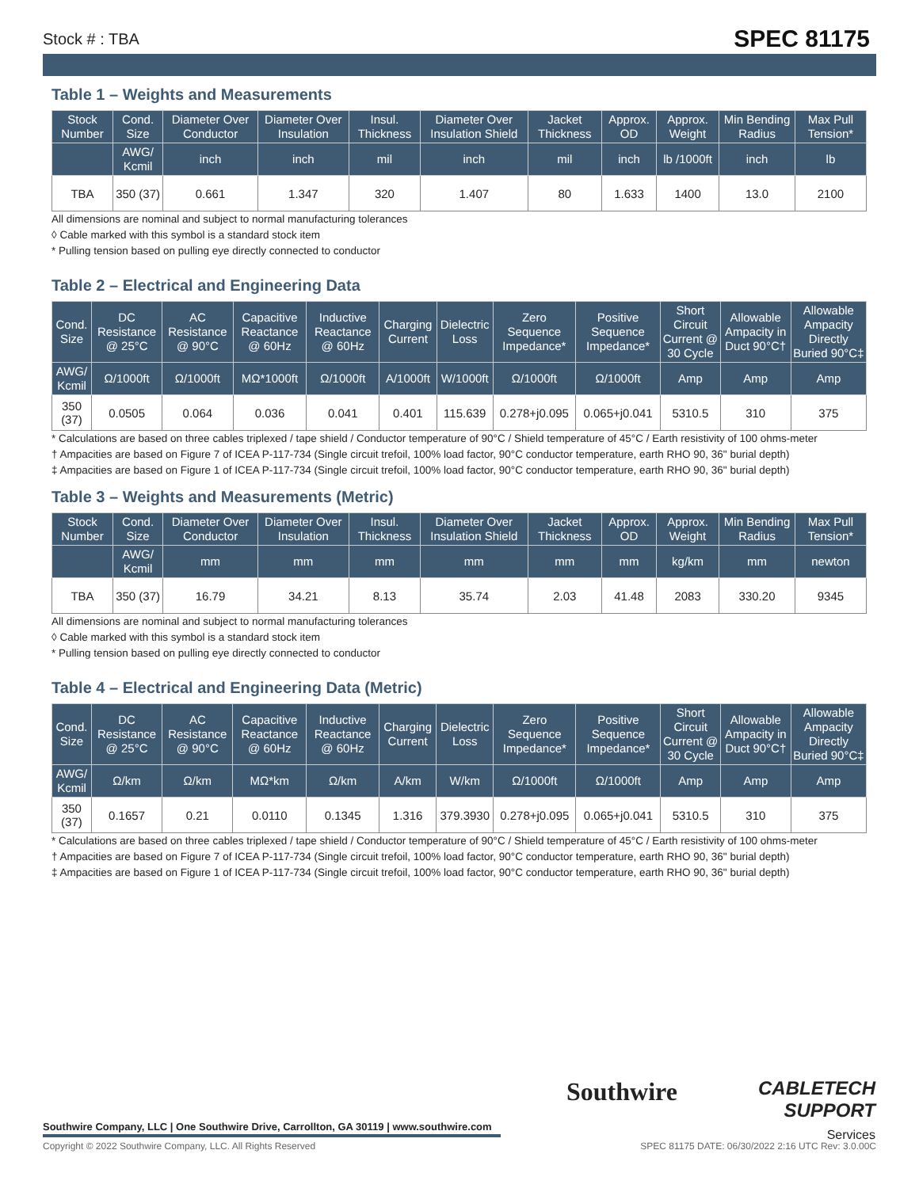Stock # : TBA SPEC 81175
Table 1 – Weights and Measurements
| Stock Number | Cond. Size | Diameter Over Conductor | Diameter Over Insulation | Insul. Thickness | Diameter Over Insulation Shield | Jacket Thickness | Approx. OD | Approx. Weight | Min Bending Radius | Max Pull Tension* |
| --- | --- | --- | --- | --- | --- | --- | --- | --- | --- | --- |
| | AWG/ Kcmil | inch | inch | mil | inch | mil | inch | lb /1000ft | inch | lb |
| TBA | 350 (37) | 0.661 | 1.347 | 320 | 1.407 | 80 | 1.633 | 1400 | 13.0 | 2100 |
All dimensions are nominal and subject to normal manufacturing tolerances
◊ Cable marked with this symbol is a standard stock item
* Pulling tension based on pulling eye directly connected to conductor
Table 2 – Electrical and Engineering Data
| Cond. Size | DC Resistance @ 25°C | AC Resistance @ 90°C | Capacitive Reactance @ 60Hz | Inductive Reactance @ 60Hz | Charging Current | Dielectric Loss | Zero Sequence Impedance* | Positive Sequence Impedance* | Short Circuit Current @ 30 Cycle | Allowable Ampacity in Duct 90°C† | Allowable Ampacity Directly Buried 90°C‡ |
| --- | --- | --- | --- | --- | --- | --- | --- | --- | --- | --- | --- |
| AWG/ Kcmil | Ω/1000ft | Ω/1000ft | MΩ*1000ft | Ω/1000ft | A/1000ft | W/1000ft | Ω/1000ft | Ω/1000ft | Amp | Amp | Amp |
| 350 (37) | 0.0505 | 0.064 | 0.036 | 0.041 | 0.401 | 115.639 | 0.278+j0.095 | 0.065+j0.041 | 5310.5 | 310 | 375 |
* Calculations are based on three cables triplexed / tape shield / Conductor temperature of 90°C / Shield temperature of 45°C / Earth resistivity of 100 ohms-meter
† Ampacities are based on Figure 7 of ICEA P-117-734 (Single circuit trefoil, 100% load factor, 90°C conductor temperature, earth RHO 90, 36" burial depth)
‡ Ampacities are based on Figure 1 of ICEA P-117-734 (Single circuit trefoil, 100% load factor, 90°C conductor temperature, earth RHO 90, 36" burial depth)
Table 3 – Weights and Measurements (Metric)
| Stock Number | Cond. Size | Diameter Over Conductor | Diameter Over Insulation | Insul. Thickness | Diameter Over Insulation Shield | Jacket Thickness | Approx. OD | Approx. Weight | Min Bending Radius | Max Pull Tension* |
| --- | --- | --- | --- | --- | --- | --- | --- | --- | --- | --- |
| | AWG/ Kcmil | mm | mm | mm | mm | mm | mm | kg/km | mm | newton |
| TBA | 350 (37) | 16.79 | 34.21 | 8.13 | 35.74 | 2.03 | 41.48 | 2083 | 330.20 | 9345 |
All dimensions are nominal and subject to normal manufacturing tolerances
◊ Cable marked with this symbol is a standard stock item
* Pulling tension based on pulling eye directly connected to conductor
Table 4 – Electrical and Engineering Data (Metric)
| Cond. Size | DC Resistance @ 25°C | AC Resistance @ 90°C | Capacitive Reactance @ 60Hz | Inductive Reactance @ 60Hz | Charging Current | Dielectric Loss | Zero Sequence Impedance* | Positive Sequence Impedance* | Short Circuit Current @ 30 Cycle | Allowable Ampacity in Duct 90°C† | Allowable Ampacity Directly Buried 90°C‡ |
| --- | --- | --- | --- | --- | --- | --- | --- | --- | --- | --- | --- |
| AWG/ Kcmil | Ω/km | Ω/km | MΩ*km | Ω/km | A/km | W/km | Ω/1000ft | Ω/1000ft | Amp | Amp | Amp |
| 350 (37) | 0.1657 | 0.21 | 0.0110 | 0.1345 | 1.316 | 379.3930 | 0.278+j0.095 | 0.065+j0.041 | 5310.5 | 310 | 375 |
* Calculations are based on three cables triplexed / tape shield / Conductor temperature of 90°C / Shield temperature of 45°C / Earth resistivity of 100 ohms-meter
† Ampacities are based on Figure 7 of ICEA P-117-734 (Single circuit trefoil, 100% load factor, 90°C conductor temperature, earth RHO 90, 36" burial depth)
‡ Ampacities are based on Figure 1 of ICEA P-117-734 (Single circuit trefoil, 100% load factor, 90°C conductor temperature, earth RHO 90, 36" burial depth)
Southwire
CABLETECH SUPPORT
Services
Southwire Company, LLC | One Southwire Drive, Carrollton, GA 30119 | www.southwire.com
Copyright © 2022 Southwire Company, LLC. All Rights Reserved SPEC 81175 DATE: 06/30/2022 2:16 UTC Rev: 3.0.00C